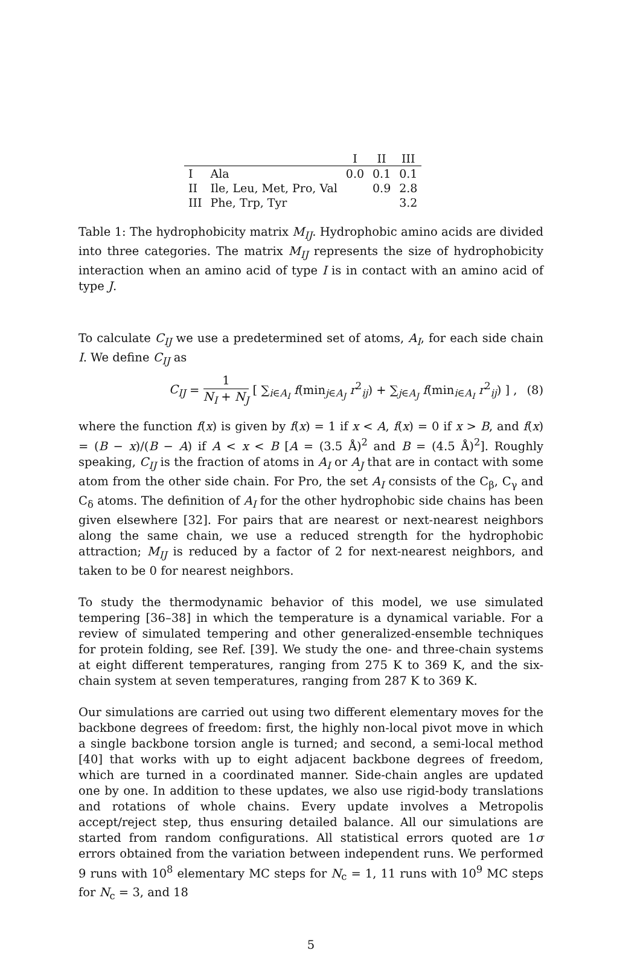| | | I | II | III |
| --- | --- | --- | --- | --- |
| I | Ala | 0.0 | 0.1 | 0.1 |
| II | Ile, Leu, Met, Pro, Val | | 0.9 | 2.8 |
| III | Phe, Trp, Tyr | | | 3.2 |
Table 1: The hydrophobicity matrix M<sub>IJ</sub>. Hydrophobic amino acids are divided into three categories. The matrix M<sub>IJ</sub> represents the size of hydrophobicity interaction when an amino acid of type I is in contact with an amino acid of type J.
To calculate C<sub>IJ</sub> we use a predetermined set of atoms, A<sub>I</sub>, for each side chain I. We define C<sub>IJ</sub> as
C<sub>IJ</sub> = 1 N<sub>I</sub> + N<sub>J</sub> [ ∑<sub>i∈A<sub>I</sub></sub> f(min<sub>j∈A<sub>J</sub></sub> r<sup>2</sup><sub>ij</sub>) + ∑<sub>j∈A<sub>J</sub></sub> f(min<sub>i∈A<sub>I</sub></sub> r<sup>2</sup><sub>ij</sub>) ] , (8)
where the function f(x) is given by f(x) = 1 if x < A, f(x) = 0 if x > B, and f(x) = (B − x)/(B − A) if A < x < B [A = (3.5 Å)<sup>2</sup> and B = (4.5 Å)<sup>2</sup>]. Roughly speaking, C<sub>IJ</sub> is the fraction of atoms in A<sub>I</sub> or A<sub>J</sub> that are in contact with some atom from the other side chain. For Pro, the set A<sub>I</sub> consists of the C<sub>β</sub>, C<sub>γ</sub> and C<sub>δ</sub> atoms. The definition of A<sub>I</sub> for the other hydrophobic side chains has been given elsewhere [32]. For pairs that are nearest or next-nearest neighbors along the same chain, we use a reduced strength for the hydrophobic attraction; M<sub>IJ</sub> is reduced by a factor of 2 for next-nearest neighbors, and taken to be 0 for nearest neighbors.
To study the thermodynamic behavior of this model, we use simulated tempering [36–38] in which the temperature is a dynamical variable. For a review of simulated tempering and other generalized-ensemble techniques for protein folding, see Ref. [39]. We study the one- and three-chain systems at eight different temperatures, ranging from 275 K to 369 K, and the six-chain system at seven temperatures, ranging from 287 K to 369 K.
Our simulations are carried out using two different elementary moves for the backbone degrees of freedom: first, the highly non-local pivot move in which a single backbone torsion angle is turned; and second, a semi-local method [40] that works with up to eight adjacent backbone degrees of freedom, which are turned in a coordinated manner. Side-chain angles are updated one by one. In addition to these updates, we also use rigid-body translations and rotations of whole chains. Every update involves a Metropolis accept/reject step, thus ensuring detailed balance. All our simulations are started from random configurations. All statistical errors quoted are 1σ errors obtained from the variation between independent runs. We performed 9 runs with 10<sup>8</sup> elementary MC steps for N<sub>c</sub> = 1, 11 runs with 10<sup>9</sup> MC steps for N<sub>c</sub> = 3, and 18
5